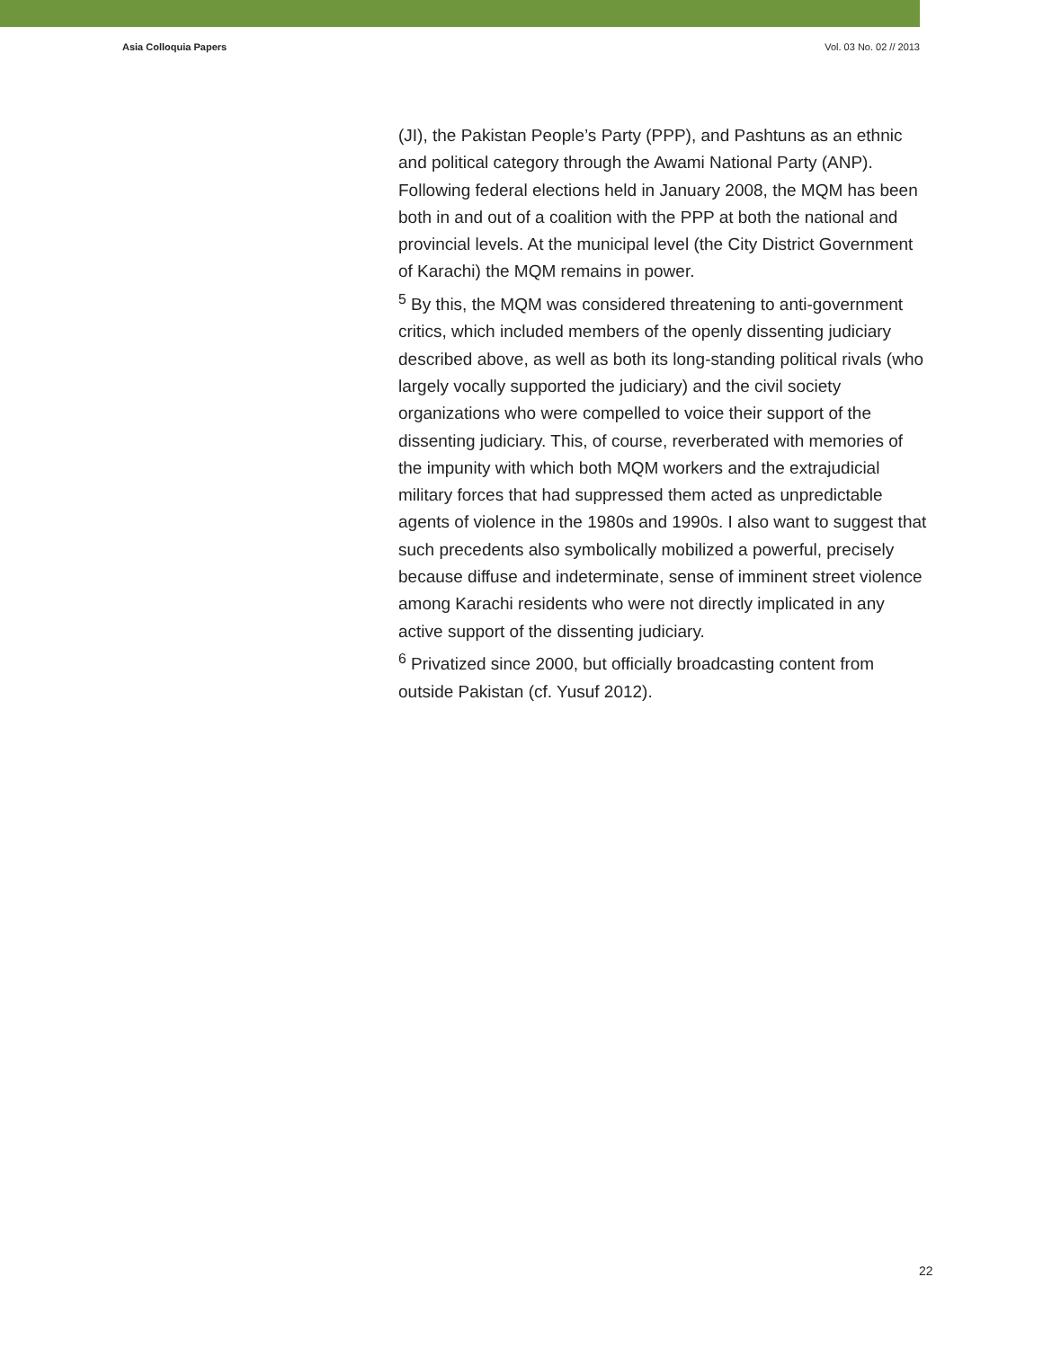Asia Colloquia Papers Vol. 03 No. 02 // 2013
(JI), the Pakistan People’s Party (PPP), and Pashtuns as an ethnic and political category through the Awami National Party (ANP). Following federal elections held in January 2008, the MQM has been both in and out of a coalition with the PPP at both the national and provincial levels. At the municipal level (the City District Government of Karachi) the MQM remains in power.
<sup>5</sup> By this, the MQM was considered threatening to anti-government critics, which included members of the openly dissenting judiciary described above, as well as both its long-standing political rivals (who largely vocally supported the judiciary) and the civil society organizations who were compelled to voice their support of the dissenting judiciary. This, of course, reverberated with memories of the impunity with which both MQM workers and the extrajudicial military forces that had suppressed them acted as unpredictable agents of violence in the 1980s and 1990s. I also want to suggest that such precedents also symbolically mobilized a powerful, precisely because diffuse and indeterminate, sense of imminent street violence among Karachi residents who were not directly implicated in any active support of the dissenting judiciary.
<sup>6</sup> Privatized since 2000, but officially broadcasting content from outside Pakistan (cf. Yusuf 2012).
22